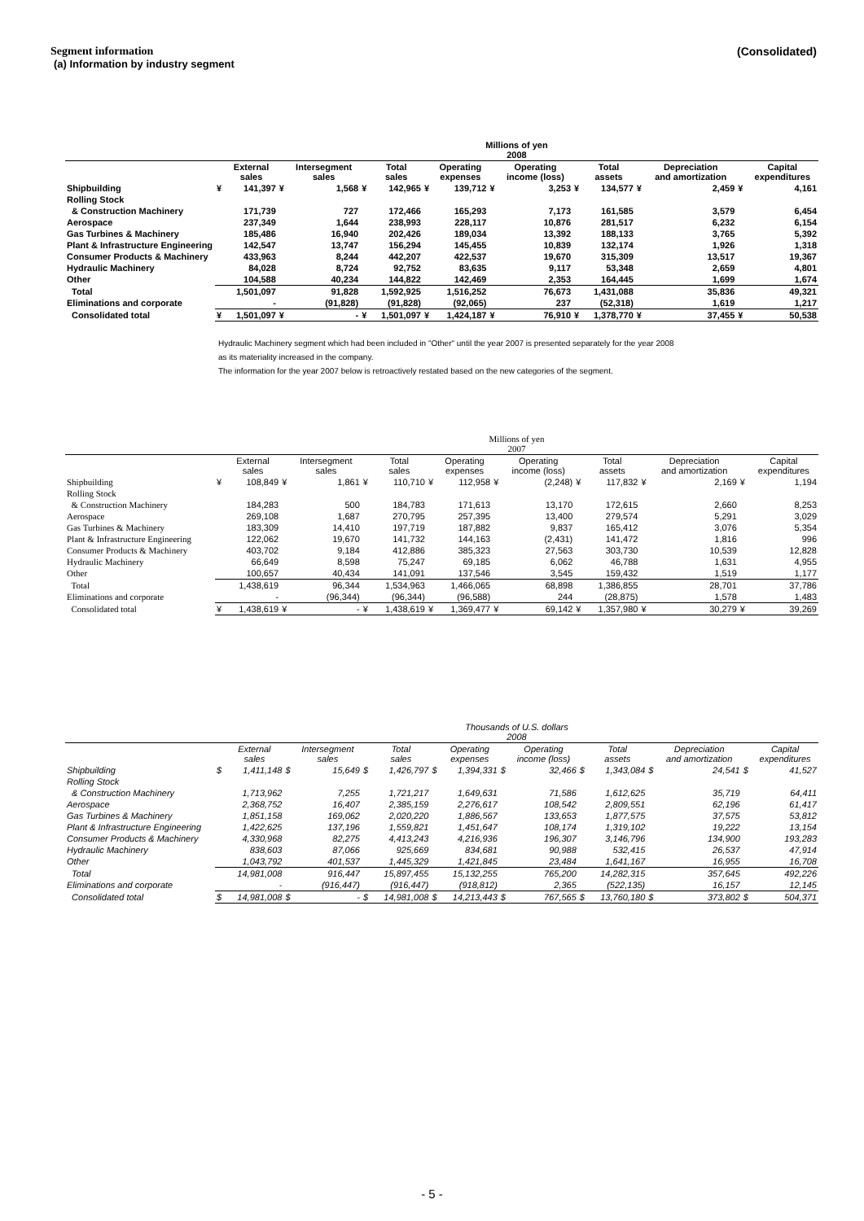Segment information
(a) Information by industry segment
(Consolidated)
| | Millions of yen 2008 | | | | | | | | | | | | | | | |
| --- | --- | --- | --- | --- | --- | --- | --- | --- | --- | --- | --- | --- | --- | --- | --- | --- |
| | | External sales | | Intersegment sales | | Total sales | | Operating expenses | | Operating income (loss) | | Total assets | | Depreciation and amortization | | Capital expenditures |
| Shipbuilding | ¥ | 141,397 | ¥ | 1,568 | ¥ | 142,965 | ¥ | 139,712 | ¥ | 3,253 | ¥ | 134,577 | ¥ | 2,459 | ¥ | 4,161 |
| Rolling Stock | | | | | | | | | | | | | | | | |
| & Construction Machinery | | 171,739 | | 727 | | 172,466 | | 165,293 | | 7,173 | | 161,585 | | 3,579 | | 6,454 |
| Aerospace | | 237,349 | | 1,644 | | 238,993 | | 228,117 | | 10,876 | | 281,517 | | 6,232 | | 6,154 |
| Gas Turbines & Machinery | | 185,486 | | 16,940 | | 202,426 | | 189,034 | | 13,392 | | 188,133 | | 3,765 | | 5,392 |
| Plant & Infrastructure Engineering | | 142,547 | | 13,747 | | 156,294 | | 145,455 | | 10,839 | | 132,174 | | 1,926 | | 1,318 |
| Consumer Products & Machinery | | 433,963 | | 8,244 | | 442,207 | | 422,537 | | 19,670 | | 315,309 | | 13,517 | | 19,367 |
| Hydraulic Machinery | | 84,028 | | 8,724 | | 92,752 | | 83,635 | | 9,117 | | 53,348 | | 2,659 | | 4,801 |
| Other | | 104,588 | | 40,234 | | 144,822 | | 142,469 | | 2,353 | | 164,445 | | 1,699 | | 1,674 |
| Total | | 1,501,097 | | 91,828 | | 1,592,925 | | 1,516,252 | | 76,673 | | 1,431,088 | | 35,836 | | 49,321 |
| Eliminations and corporate | | - | | (91,828) | | (91,828) | | (92,065) | | 237 | | (52,318) | | 1,619 | | 1,217 |
| Consolidated total | ¥ | 1,501,097 | ¥ | - | ¥ | 1,501,097 | ¥ | 1,424,187 | ¥ | 76,910 | ¥ | 1,378,770 | ¥ | 37,455 | ¥ | 50,538 |
Hydraulic Machinery segment which had been included in "Other" until the year 2007 is presented separately for the year 2008
as its materiality increased in the company.
The information for the year 2007 below is retroactively restated based on the new categories of the segment.
| | Millions of yen 2007 | | | | | | | | | | | | | | | |
| --- | --- | --- | --- | --- | --- | --- | --- | --- | --- | --- | --- | --- | --- | --- | --- | --- |
| | | External sales | | Intersegment sales | | Total sales | | Operating expenses | | Operating income (loss) | | Total assets | | Depreciation and amortization | | Capital expenditures |
| Shipbuilding | ¥ | 108,849 | ¥ | 1,861 | ¥ | 110,710 | ¥ | 112,958 | ¥ | (2,248) | ¥ | 117,832 | ¥ | 2,169 | ¥ | 1,194 |
| Rolling Stock | | | | | | | | | | | | | | | | |
| & Construction Machinery | | 184,283 | | 500 | | 184,783 | | 171,613 | | 13,170 | | 172,615 | | 2,660 | | 8,253 |
| Aerospace | | 269,108 | | 1,687 | | 270,795 | | 257,395 | | 13,400 | | 279,574 | | 5,291 | | 3,029 |
| Gas Turbines & Machinery | | 183,309 | | 14,410 | | 197,719 | | 187,882 | | 9,837 | | 165,412 | | 3,076 | | 5,354 |
| Plant & Infrastructure Engineering | | 122,062 | | 19,670 | | 141,732 | | 144,163 | | (2,431) | | 141,472 | | 1,816 | | 996 |
| Consumer Products & Machinery | | 403,702 | | 9,184 | | 412,886 | | 385,323 | | 27,563 | | 303,730 | | 10,539 | | 12,828 |
| Hydraulic Machinery | | 66,649 | | 8,598 | | 75,247 | | 69,185 | | 6,062 | | 46,788 | | 1,631 | | 4,955 |
| Other | | 100,657 | | 40,434 | | 141,091 | | 137,546 | | 3,545 | | 159,432 | | 1,519 | | 1,177 |
| Total | | 1,438,619 | | 96,344 | | 1,534,963 | | 1,466,065 | | 68,898 | | 1,386,855 | | 28,701 | | 37,786 |
| Eliminations and corporate | | - | | (96,344) | | (96,344) | | (96,588) | | 244 | | (28,875) | | 1,578 | | 1,483 |
| Consolidated total | ¥ | 1,438,619 | ¥ | - | ¥ | 1,438,619 | ¥ | 1,369,477 | ¥ | 69,142 | ¥ | 1,357,980 | ¥ | 30,279 | ¥ | 39,269 |
| | Thousands of U.S. dollars 2008 | | | | | | | | | | | | | | | |
| --- | --- | --- | --- | --- | --- | --- | --- | --- | --- | --- | --- | --- | --- | --- | --- | --- |
| | | External sales | | Intersegment sales | | Total sales | | Operating expenses | | Operating income (loss) | | Total assets | | Depreciation and amortization | | Capital expenditures |
| Shipbuilding | $ | 1,411,148 | $ | 15,649 | $ | 1,426,797 | $ | 1,394,331 | $ | 32,466 | $ | 1,343,084 | $ | 24,541 | $ | 41,527 |
| Rolling Stock | | | | | | | | | | | | | | | | |
| & Construction Machinery | | 1,713,962 | | 7,255 | | 1,721,217 | | 1,649,631 | | 71,586 | | 1,612,625 | | 35,719 | | 64,411 |
| Aerospace | | 2,368,752 | | 16,407 | | 2,385,159 | | 2,276,617 | | 108,542 | | 2,809,551 | | 62,196 | | 61,417 |
| Gas Turbines & Machinery | | 1,851,158 | | 169,062 | | 2,020,220 | | 1,886,567 | | 133,653 | | 1,877,575 | | 37,575 | | 53,812 |
| Plant & Infrastructure Engineering | | 1,422,625 | | 137,196 | | 1,559,821 | | 1,451,647 | | 108,174 | | 1,319,102 | | 19,222 | | 13,154 |
| Consumer Products & Machinery | | 4,330,968 | | 82,275 | | 4,413,243 | | 4,216,936 | | 196,307 | | 3,146,796 | | 134,900 | | 193,283 |
| Hydraulic Machinery | | 838,603 | | 87,066 | | 925,669 | | 834,681 | | 90,988 | | 532,415 | | 26,537 | | 47,914 |
| Other | | 1,043,792 | | 401,537 | | 1,445,329 | | 1,421,845 | | 23,484 | | 1,641,167 | | 16,955 | | 16,708 |
| Total | | 14,981,008 | | 916,447 | | 15,897,455 | | 15,132,255 | | 765,200 | | 14,282,315 | | 357,645 | | 492,226 |
| Eliminations and corporate | | - | | (916,447) | | (916,447) | | (918,812) | | 2,365 | | (522,135) | | 16,157 | | 12,145 |
| Consolidated total | $ | 14,981,008 | $ | - | $ | 14,981,008 | $ | 14,213,443 | $ | 767,565 | $ | 13,760,180 | $ | 373,802 | $ | 504,371 |
- 5 -